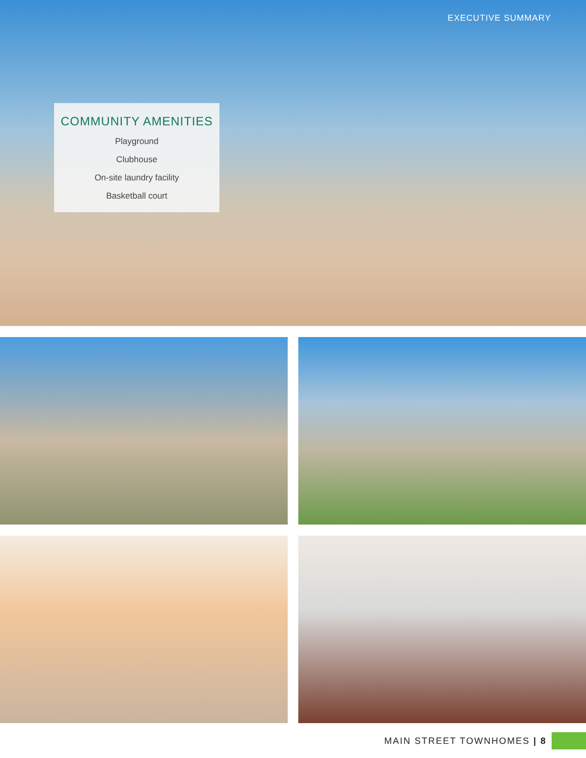EXECUTIVE SUMMARY
COMMUNITY AMENITIES
Playground
Clubhouse
On-site laundry facility
Basketball court
MAIN STREET TOWNHOMES | 8